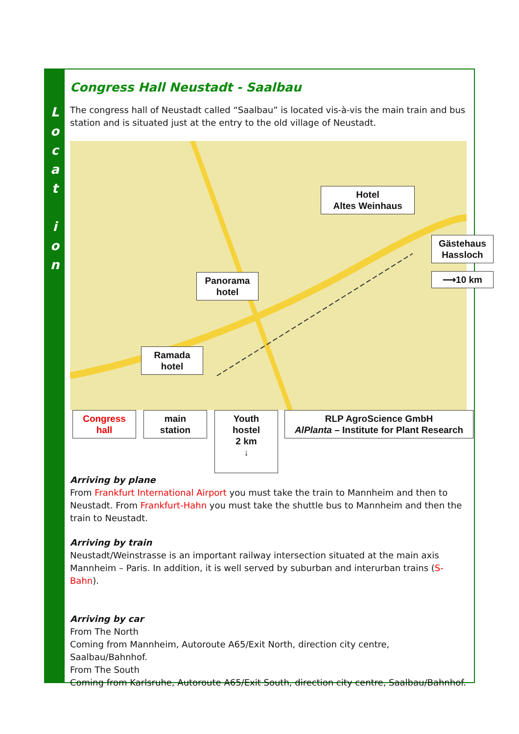L o c a t
i o n
Congress Hall Neustadt - Saalbau
The congress hall of Neustadt called “Saalbau” is located vis-à-vis the main train and bus station and is situated just at the entry to the old village of Neustadt.
Hotel
Altes Weinhaus
Panorama
hotel
Ramada
hotel
Gästehaus
Hassloch
⟶10 km
Congress
hall
main
station
Youth
hostel
2 km
↓
RLP AgroScience GmbH
AlPlanta – Institute for Plant Research
Arriving by plane
From Frankfurt International Airport you must take the train to Mannheim and then to Neustadt. From Frankfurt-Hahn you must take the shuttle bus to Mannheim and then the train to Neustadt.
Arriving by train
Neustadt/Weinstrasse is an important railway intersection situated at the main axis Mannheim – Paris. In addition, it is well served by suburban and interurban trains (S-Bahn).
Arriving by car
From The North
Coming from Mannheim, Autoroute A65/Exit North, direction city centre, Saalbau/Bahnhof.
From The South
Coming from Karlsruhe, Autoroute A65/Exit South, direction city centre, Saalbau/Bahnhof.